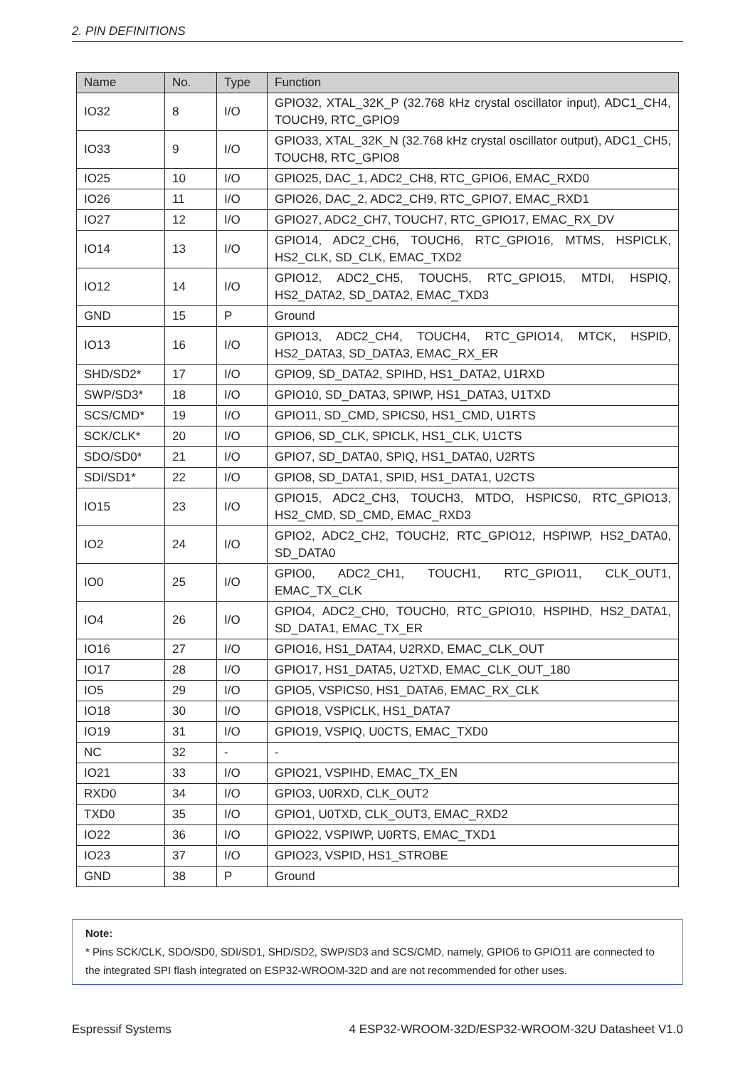2. PIN DEFINITIONS
| Name | No. | Type | Function |
| --- | --- | --- | --- |
| IO32 | 8 | I/O | GPIO32, XTAL_32K_P (32.768 kHz crystal oscillator input), ADC1_CH4, TOUCH9, RTC_GPIO9 |
| IO33 | 9 | I/O | GPIO33, XTAL_32K_N (32.768 kHz crystal oscillator output), ADC1_CH5, TOUCH8, RTC_GPIO8 |
| IO25 | 10 | I/O | GPIO25, DAC_1, ADC2_CH8, RTC_GPIO6, EMAC_RXD0 |
| IO26 | 11 | I/O | GPIO26, DAC_2, ADC2_CH9, RTC_GPIO7, EMAC_RXD1 |
| IO27 | 12 | I/O | GPIO27, ADC2_CH7, TOUCH7, RTC_GPIO17, EMAC_RX_DV |
| IO14 | 13 | I/O | GPIO14, ADC2_CH6, TOUCH6, RTC_GPIO16, MTMS, HSPICLK, HS2_CLK, SD_CLK, EMAC_TXD2 |
| IO12 | 14 | I/O | GPIO12, ADC2_CH5, TOUCH5, RTC_GPIO15, MTDI, HSPIQ, HS2_DATA2, SD_DATA2, EMAC_TXD3 |
| GND | 15 | P | Ground |
| IO13 | 16 | I/O | GPIO13, ADC2_CH4, TOUCH4, RTC_GPIO14, MTCK, HSPID, HS2_DATA3, SD_DATA3, EMAC_RX_ER |
| SHD/SD2* | 17 | I/O | GPIO9, SD_DATA2, SPIHD, HS1_DATA2, U1RXD |
| SWP/SD3* | 18 | I/O | GPIO10, SD_DATA3, SPIWP, HS1_DATA3, U1TXD |
| SCS/CMD* | 19 | I/O | GPIO11, SD_CMD, SPICS0, HS1_CMD, U1RTS |
| SCK/CLK* | 20 | I/O | GPIO6, SD_CLK, SPICLK, HS1_CLK, U1CTS |
| SDO/SD0* | 21 | I/O | GPIO7, SD_DATA0, SPIQ, HS1_DATA0, U2RTS |
| SDI/SD1* | 22 | I/O | GPIO8, SD_DATA1, SPID, HS1_DATA1, U2CTS |
| IO15 | 23 | I/O | GPIO15, ADC2_CH3, TOUCH3, MTDO, HSPICS0, RTC_GPIO13, HS2_CMD, SD_CMD, EMAC_RXD3 |
| IO2 | 24 | I/O | GPIO2, ADC2_CH2, TOUCH2, RTC_GPIO12, HSPIWP, HS2_DATA0, SD_DATA0 |
| IO0 | 25 | I/O | GPIO0, ADC2_CH1, TOUCH1, RTC_GPIO11, CLK_OUT1, EMAC_TX_CLK |
| IO4 | 26 | I/O | GPIO4, ADC2_CH0, TOUCH0, RTC_GPIO10, HSPIHD, HS2_DATA1, SD_DATA1, EMAC_TX_ER |
| IO16 | 27 | I/O | GPIO16, HS1_DATA4, U2RXD, EMAC_CLK_OUT |
| IO17 | 28 | I/O | GPIO17, HS1_DATA5, U2TXD, EMAC_CLK_OUT_180 |
| IO5 | 29 | I/O | GPIO5, VSPICS0, HS1_DATA6, EMAC_RX_CLK |
| IO18 | 30 | I/O | GPIO18, VSPICLK, HS1_DATA7 |
| IO19 | 31 | I/O | GPIO19, VSPIQ, U0CTS, EMAC_TXD0 |
| NC | 32 | - | - |
| IO21 | 33 | I/O | GPIO21, VSPIHD, EMAC_TX_EN |
| RXD0 | 34 | I/O | GPIO3, U0RXD, CLK_OUT2 |
| TXD0 | 35 | I/O | GPIO1, U0TXD, CLK_OUT3, EMAC_RXD2 |
| IO22 | 36 | I/O | GPIO22, VSPIWP, U0RTS, EMAC_TXD1 |
| IO23 | 37 | I/O | GPIO23, VSPID, HS1_STROBE |
| GND | 38 | P | Ground |
Note:
* Pins SCK/CLK, SDO/SD0, SDI/SD1, SHD/SD2, SWP/SD3 and SCS/CMD, namely, GPIO6 to GPIO11 are connected to the integrated SPI flash integrated on ESP32-WROOM-32D and are not recommended for other uses.
Espressif Systems 4 ESP32-WROOM-32D/ESP32-WROOM-32U Datasheet V1.0